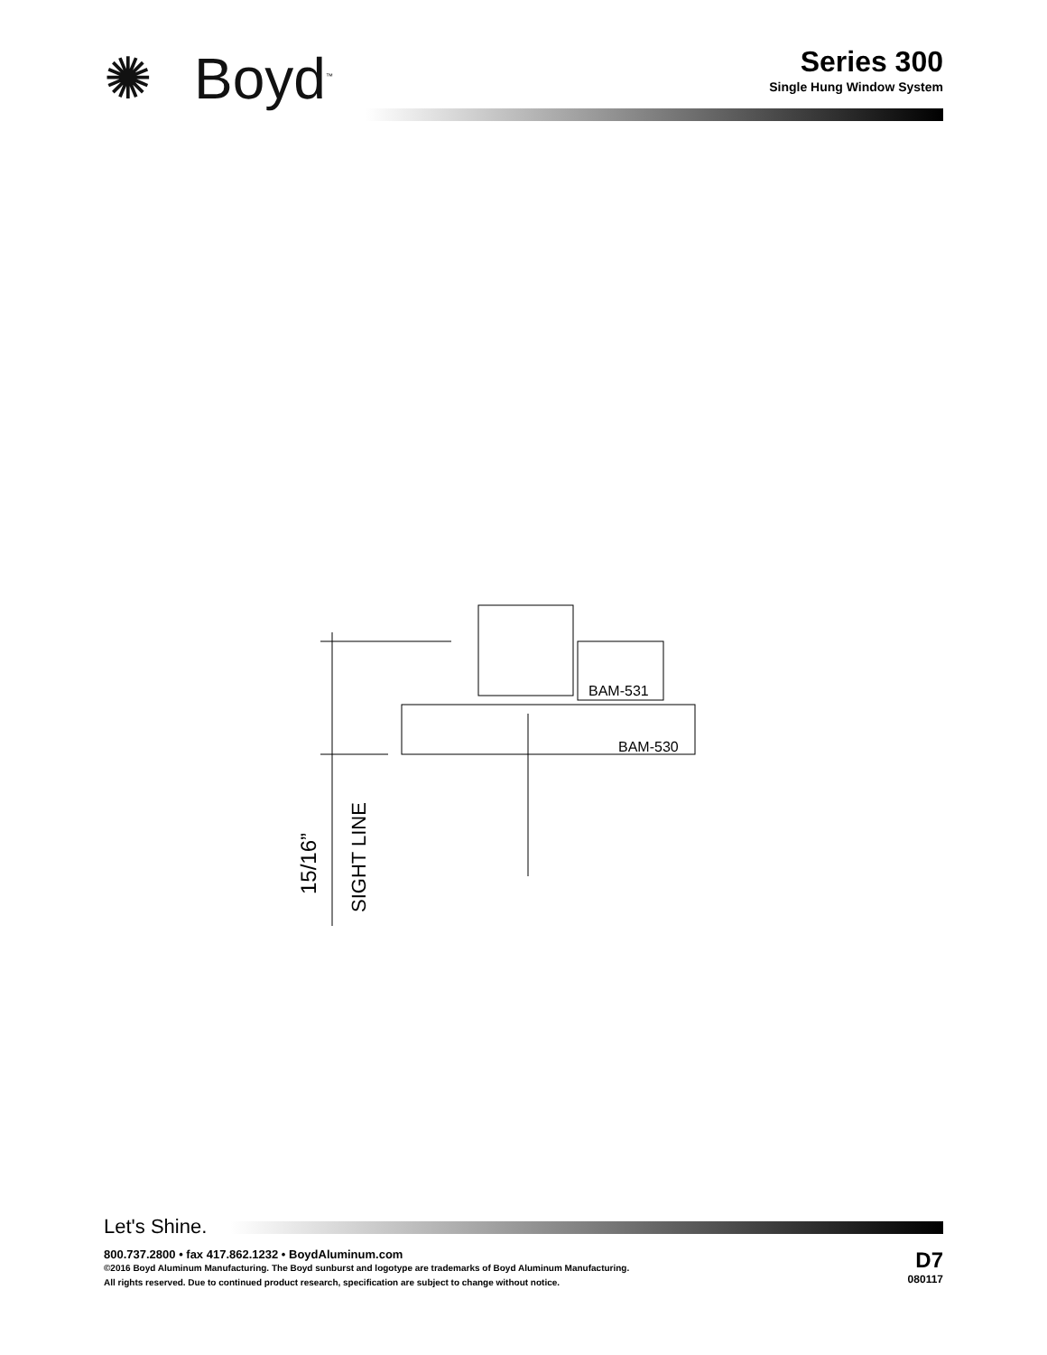✺ Boyd<sup>™</sup>
Series 300
Single Hung Window System
BAM-531
BAM-530
15/16”
SIGHT LINE
Let's Shine.
800.737.2800 • fax 417.862.1232 • BoydAluminum.com
©2016 Boyd Aluminum Manufacturing. The Boyd sunburst and logotype are trademarks of Boyd Aluminum Manufacturing.
All rights reserved. Due to continued product research, specification are subject to change without notice.
D7
080117